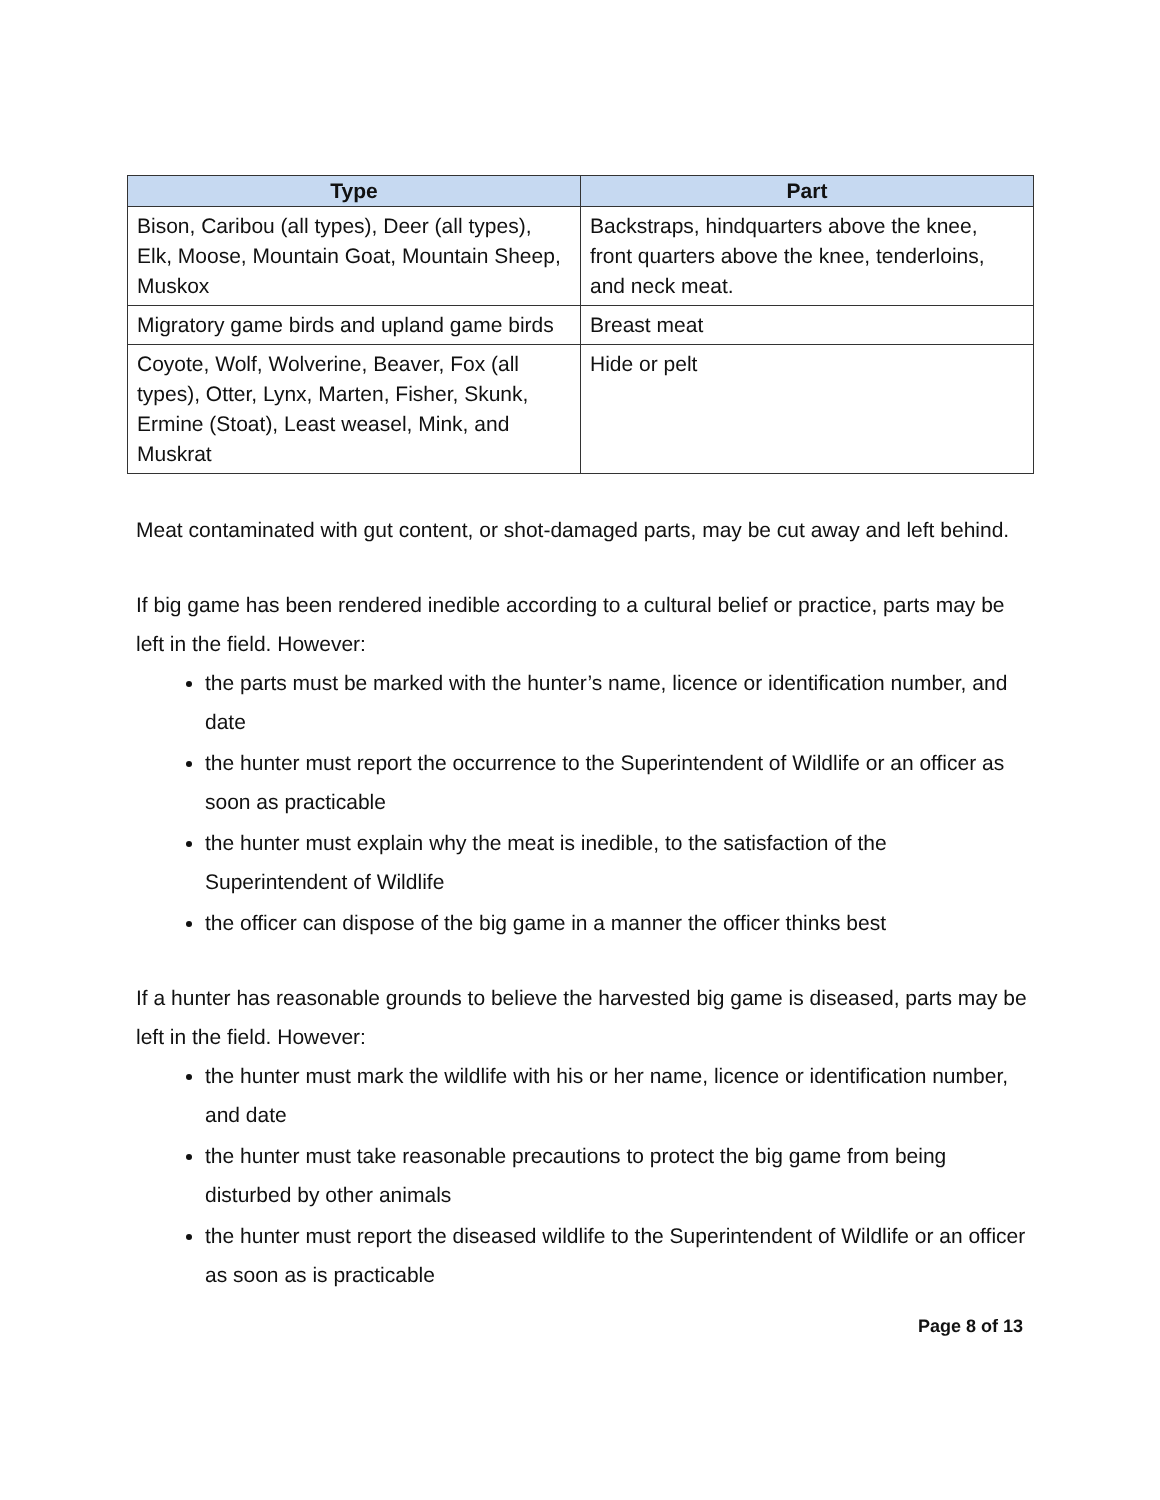| Type | Part |
| --- | --- |
| Bison, Caribou (all types), Deer (all types), Elk, Moose, Mountain Goat, Mountain Sheep, Muskox | Backstraps, hindquarters above the knee, front quarters above the knee, tenderloins, and neck meat. |
| Migratory game birds and upland game birds | Breast meat |
| Coyote, Wolf, Wolverine, Beaver, Fox (all types), Otter, Lynx, Marten, Fisher, Skunk, Ermine (Stoat), Least weasel, Mink, and Muskrat | Hide or pelt |
Meat contaminated with gut content, or shot-damaged parts, may be cut away and left behind.
If big game has been rendered inedible according to a cultural belief or practice, parts may be left in the field. However:
the parts must be marked with the hunter’s name, licence or identification number, and date
the hunter must report the occurrence to the Superintendent of Wildlife or an officer as soon as practicable
the hunter must explain why the meat is inedible, to the satisfaction of the Superintendent of Wildlife
the officer can dispose of the big game in a manner the officer thinks best
If a hunter has reasonable grounds to believe the harvested big game is diseased, parts may be left in the field. However:
the hunter must mark the wildlife with his or her name, licence or identification number, and date
the hunter must take reasonable precautions to protect the big game from being disturbed by other animals
the hunter must report the diseased wildlife to the Superintendent of Wildlife or an officer as soon as is practicable
Page 8 of 13